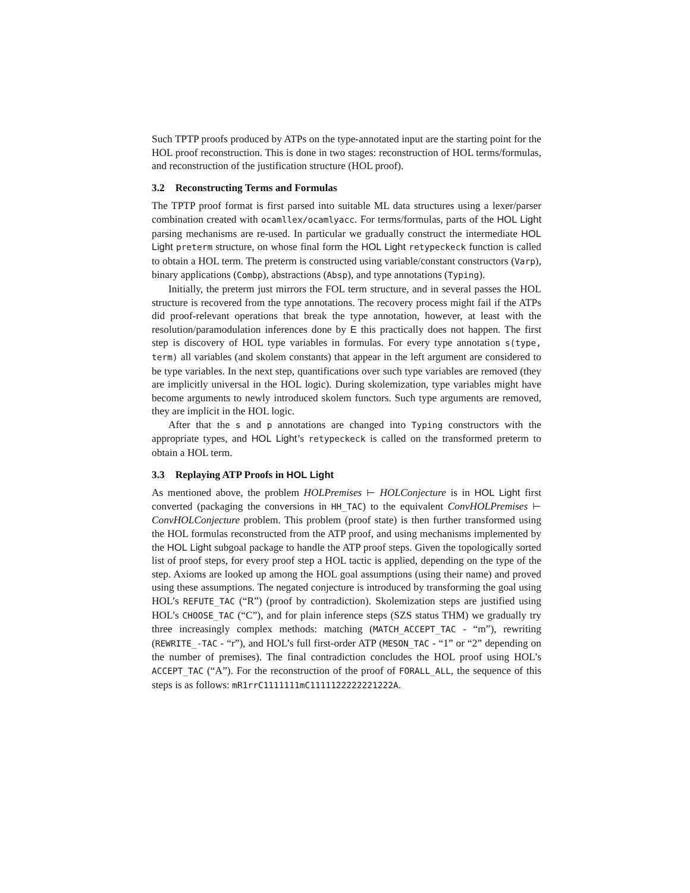Such TPTP proofs produced by ATPs on the type-annotated input are the starting point for the HOL proof reconstruction. This is done in two stages: reconstruction of HOL terms/formulas, and reconstruction of the justification structure (HOL proof).
3.2 Reconstructing Terms and Formulas
The TPTP proof format is first parsed into suitable ML data structures using a lexer/parser combination created with ocamllex/ocamlyacc. For terms/formulas, parts of the HOL Light parsing mechanisms are re-used. In particular we gradually construct the intermediate HOL Light preterm structure, on whose final form the HOL Light retypeckeck function is called to obtain a HOL term. The preterm is constructed using variable/constant constructors (Varp), binary applications (Combp), abstractions (Absp), and type annotations (Typing).
Initially, the preterm just mirrors the FOL term structure, and in several passes the HOL structure is recovered from the type annotations. The recovery process might fail if the ATPs did proof-relevant operations that break the type annotation, however, at least with the resolution/paramodulation inferences done by E this practically does not happen. The first step is discovery of HOL type variables in formulas. For every type annotation s(type, term) all variables (and skolem constants) that appear in the left argument are considered to be type variables. In the next step, quantifications over such type variables are removed (they are implicitly universal in the HOL logic). During skolemization, type variables might have become arguments to newly introduced skolem functors. Such type arguments are removed, they are implicit in the HOL logic.
After that the s and p annotations are changed into Typing constructors with the appropriate types, and HOL Light’s retypeckeck is called on the transformed preterm to obtain a HOL term.
3.3 Replaying ATP Proofs in HOL Light
As mentioned above, the problem HOLPremises ⊢ HOLConjecture is in HOL Light first converted (packaging the conversions in HH_TAC) to the equivalent ConvHOLPremises ⊢ ConvHOLConjecture problem. This problem (proof state) is then further transformed using the HOL formulas reconstructed from the ATP proof, and using mechanisms implemented by the HOL Light subgoal package to handle the ATP proof steps. Given the topologically sorted list of proof steps, for every proof step a HOL tactic is applied, depending on the type of the step. Axioms are looked up among the HOL goal assumptions (using their name) and proved using these assumptions. The negated conjecture is introduced by transforming the goal using HOL’s REFUTE_TAC (“R”) (proof by contradiction). Skolemization steps are justified using HOL’s CHOOSE_TAC (“C”), and for plain inference steps (SZS status THM) we gradually try three increasingly complex methods: matching (MATCH_ACCEPT_TAC - “m”), rewriting (REWRITE_-TAC - “r”), and HOL’s full first-order ATP (MESON_TAC - “1” or “2” depending on the number of premises). The final contradiction concludes the HOL proof using HOL’s ACCEPT_TAC (“A”). For the reconstruction of the proof of FORALL_ALL, the sequence of this steps is as follows: mR1rrC1111111mC1111122222221222A.